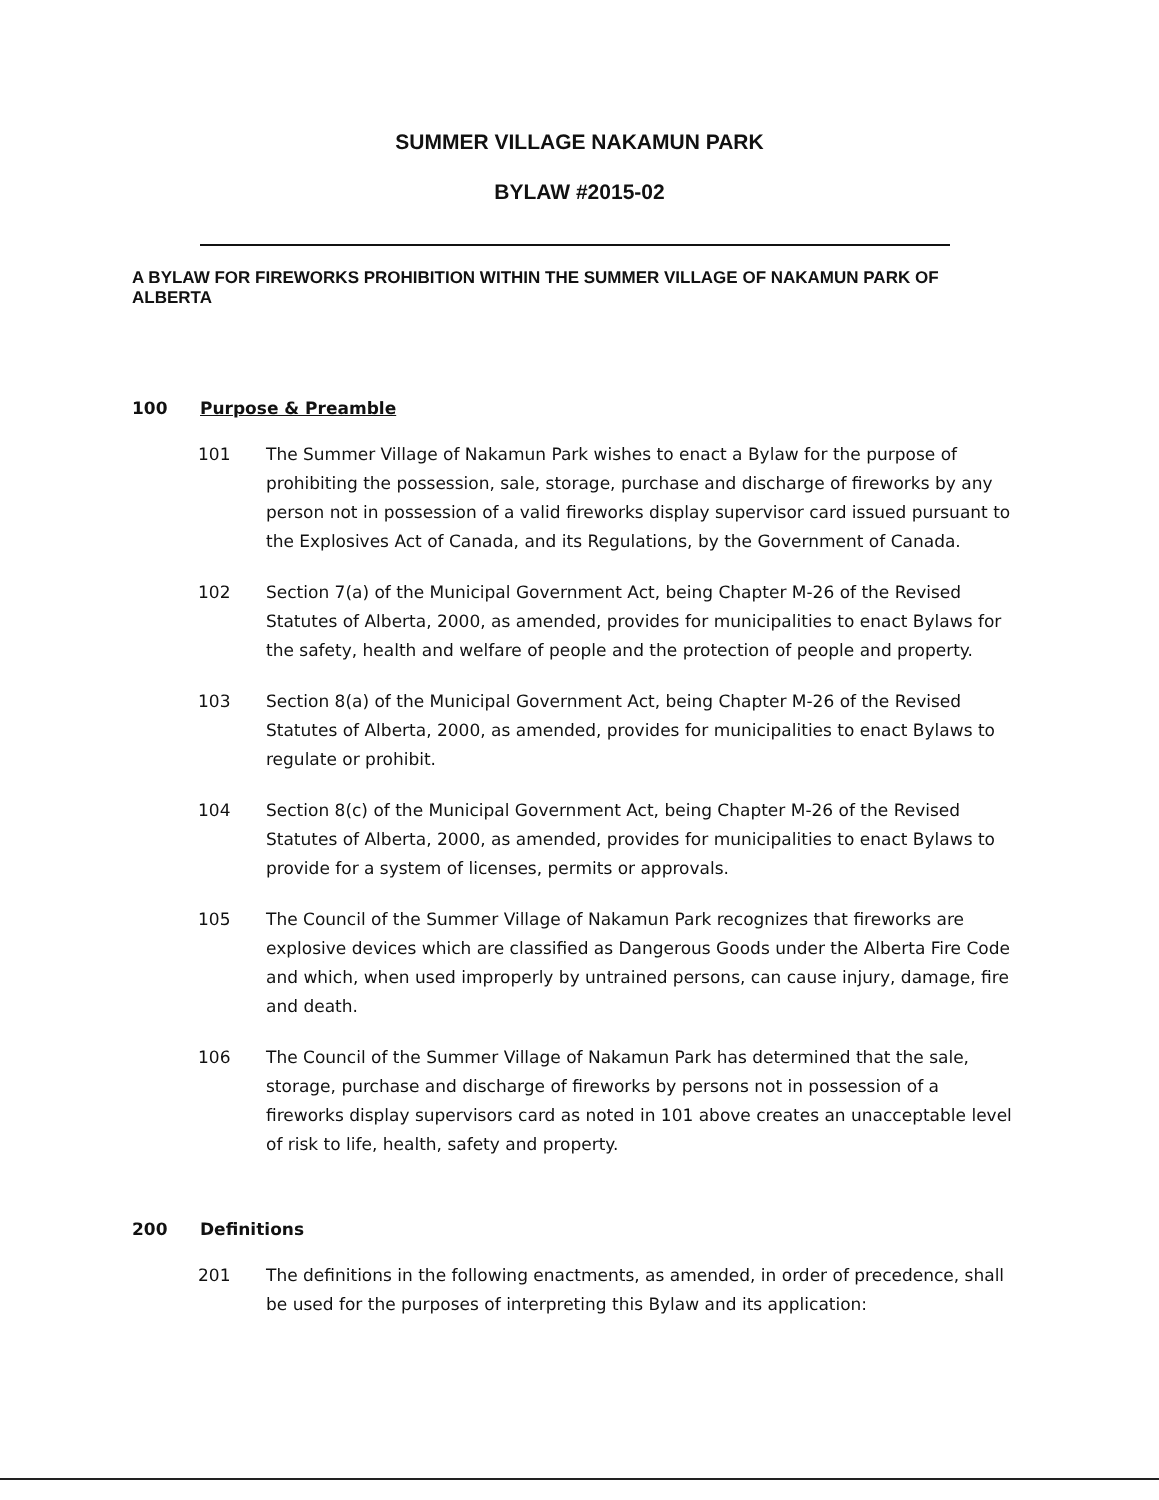SUMMER VILLAGE NAKAMUN PARK
BYLAW #2015-02
A BYLAW FOR FIREWORKS PROHIBITION WITHIN THE SUMMER VILLAGE OF NAKAMUN PARK OF ALBERTA
100 Purpose & Preamble
101 The Summer Village of Nakamun Park wishes to enact a Bylaw for the purpose of prohibiting the possession, sale, storage, purchase and discharge of fireworks by any person not in possession of a valid fireworks display supervisor card issued pursuant to the Explosives Act of Canada, and its Regulations, by the Government of Canada.
102 Section 7(a) of the Municipal Government Act, being Chapter M-26 of the Revised Statutes of Alberta, 2000, as amended, provides for municipalities to enact Bylaws for the safety, health and welfare of people and the protection of people and property.
103 Section 8(a) of the Municipal Government Act, being Chapter M-26 of the Revised Statutes of Alberta, 2000, as amended, provides for municipalities to enact Bylaws to regulate or prohibit.
104 Section 8(c) of the Municipal Government Act, being Chapter M-26 of the Revised Statutes of Alberta, 2000, as amended, provides for municipalities to enact Bylaws to provide for a system of licenses, permits or approvals.
105 The Council of the Summer Village of Nakamun Park recognizes that fireworks are explosive devices which are classified as Dangerous Goods under the Alberta Fire Code and which, when used improperly by untrained persons, can cause injury, damage, fire and death.
106 The Council of the Summer Village of Nakamun Park has determined that the sale, storage, purchase and discharge of fireworks by persons not in possession of a fireworks display supervisors card as noted in 101 above creates an unacceptable level of risk to life, health, safety and property.
200 Definitions
201 The definitions in the following enactments, as amended, in order of precedence, shall be used for the purposes of interpreting this Bylaw and its application: